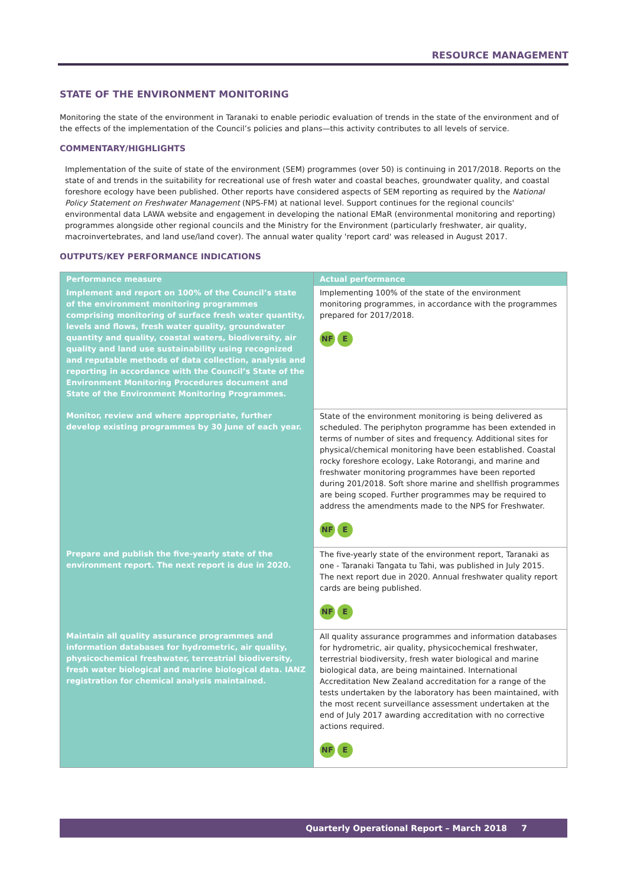RESOURCE MANAGEMENT
STATE OF THE ENVIRONMENT MONITORING
Monitoring the state of the environment in Taranaki to enable periodic evaluation of trends in the state of the environment and of the effects of the implementation of the Council’s policies and plans—this activity contributes to all levels of service.
COMMENTARY/HIGHLIGHTS
Implementation of the suite of state of the environment (SEM) programmes (over 50) is continuing in 2017/2018. Reports on the state of and trends in the suitability for recreational use of fresh water and coastal beaches, groundwater quality, and coastal foreshore ecology have been published. Other reports have considered aspects of SEM reporting as required by the National Policy Statement on Freshwater Management (NPS-FM) at national level. Support continues for the regional councils' environmental data LAWA website and engagement in developing the national EMaR (environmental monitoring and reporting) programmes alongside other regional councils and the Ministry for the Environment (particularly freshwater, air quality, macroinvertebrates, and land use/land cover). The annual water quality 'report card' was released in August 2017.
OUTPUTS/KEY PERFORMANCE INDICATIONS
| Performance measure | Actual performance |
| --- | --- |
| Implement and report on 100% of the Council’s state of the environment monitoring programmes comprising monitoring of surface fresh water quantity, levels and flows, fresh water quality, groundwater quantity and quality, coastal waters, biodiversity, air quality and land use sustainability using recognized and reputable methods of data collection, analysis and reporting in accordance with the Council’s State of the Environment Monitoring Procedures document and State of the Environment Monitoring Programmes. | Implementing 100% of the state of the environment monitoring programmes, in accordance with the programmes prepared for 2017/2018. NF E |
| Monitor, review and where appropriate, further develop existing programmes by 30 June of each year. | State of the environment monitoring is being delivered as scheduled. The periphyton programme has been extended in terms of number of sites and frequency. Additional sites for physical/chemical monitoring have been established. Coastal rocky foreshore ecology, Lake Rotorangi, and marine and freshwater monitoring programmes have been reported during 201/2018. Soft shore marine and shellfish programmes are being scoped. Further programmes may be required to address the amendments made to the NPS for Freshwater. NF E |
| Prepare and publish the five-yearly state of the environment report. The next report is due in 2020. | The five-yearly state of the environment report, Taranaki as one - Taranaki Tangata tu Tahi, was published in July 2015. The next report due in 2020. Annual freshwater quality report cards are being published. NF E |
| Maintain all quality assurance programmes and information databases for hydrometric, air quality, physicochemical freshwater, terrestrial biodiversity, fresh water biological and marine biological data. IANZ registration for chemical analysis maintained. | All quality assurance programmes and information databases for hydrometric, air quality, physicochemical freshwater, terrestrial biodiversity, fresh water biological and marine biological data, are being maintained. International Accreditation New Zealand accreditation for a range of the tests undertaken by the laboratory has been maintained, with the most recent surveillance assessment undertaken at the end of July 2017 awarding accreditation with no corrective actions required. NF E |
Quarterly Operational Report – March 2018 7